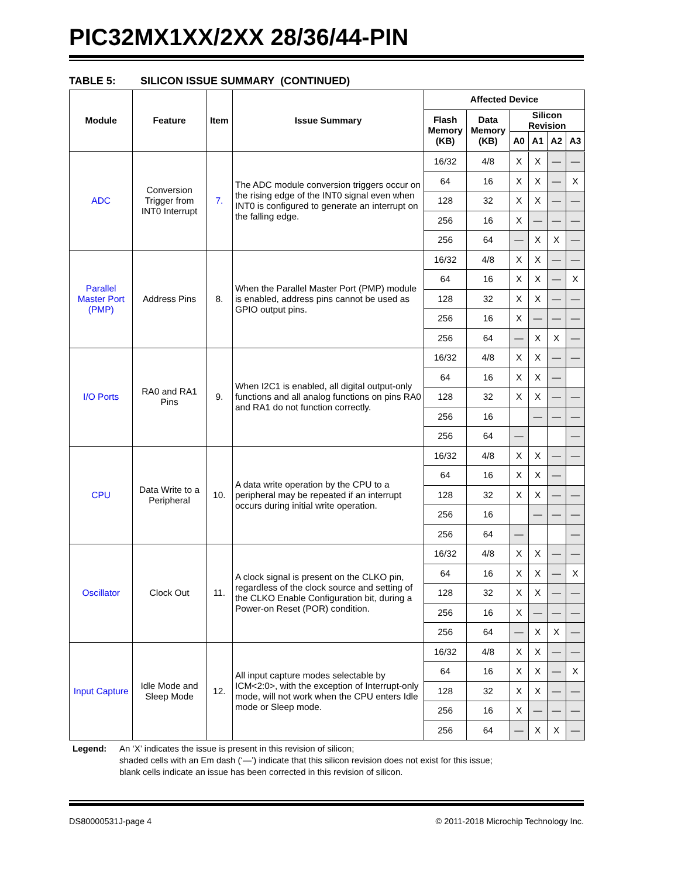PIC32MX1XX/2XX 28/36/44-PIN
TABLE 5: SILICON ISSUE SUMMARY (CONTINUED)
| Module | Feature | Item | Issue Summary | Affected Device | | | | | |
| --- | --- | --- | --- | --- | --- | --- | --- | --- | --- |
| | | | | Flash Memory (KB) | Data Memory (KB) | Silicon Revision | | | |
| | | | | | | A0 | A1 | A2 | A3 |
| ADC | Conversion Trigger from INT0 Interrupt | 7. | The ADC module conversion triggers occur on the rising edge of the INT0 signal even when INT0 is configured to generate an interrupt on the falling edge. | 16/32 | 4/8 | X | X | — | — |
| | | | | 64 | 16 | X | X | — | X |
| | | | | 128 | 32 | X | X | — | — |
| | | | | 256 | 16 | X | — | — | — |
| | | | | 256 | 64 | — | X | X | — |
| Parallel Master Port (PMP) | Address Pins | 8. | When the Parallel Master Port (PMP) module is enabled, address pins cannot be used as GPIO output pins. | 16/32 | 4/8 | X | X | — | — |
| | | | | 64 | 16 | X | X | — | X |
| | | | | 128 | 32 | X | X | — | — |
| | | | | 256 | 16 | X | — | — | — |
| | | | | 256 | 64 | — | X | X | — |
| I/O Ports | RA0 and RA1 Pins | 9. | When I2C1 is enabled, all digital output-only functions and all analog functions on pins RA0 and RA1 do not function correctly. | 16/32 | 4/8 | X | X | — | — |
| | | | | 64 | 16 | X | X | — | |
| | | | | 128 | 32 | X | X | — | — |
| | | | | 256 | 16 | | — | — | — |
| | | | | 256 | 64 | — | | | — |
| CPU | Data Write to a Peripheral | 10. | A data write operation by the CPU to a peripheral may be repeated if an interrupt occurs during initial write operation. | 16/32 | 4/8 | X | X | — | — |
| | | | | 64 | 16 | X | X | — | |
| | | | | 128 | 32 | X | X | — | — |
| | | | | 256 | 16 | | — | — | — |
| | | | | 256 | 64 | — | | | — |
| Oscillator | Clock Out | 11. | A clock signal is present on the CLKO pin, regardless of the clock source and setting of the CLKO Enable Configuration bit, during a Power-on Reset (POR) condition. | 16/32 | 4/8 | X | X | — | — |
| | | | | 64 | 16 | X | X | — | X |
| | | | | 128 | 32 | X | X | — | — |
| | | | | 256 | 16 | X | — | — | — |
| | | | | 256 | 64 | — | X | X | — |
| Input Capture | Idle Mode and Sleep Mode | 12. | All input capture modes selectable by ICM<2:0>, with the exception of Interrupt-only mode, will not work when the CPU enters Idle mode or Sleep mode. | 16/32 | 4/8 | X | X | — | — |
| | | | | 64 | 16 | X | X | — | X |
| | | | | 128 | 32 | X | X | — | — |
| | | | | 256 | 16 | X | — | — | — |
| | | | | 256 | 64 | — | X | X | — |
Legend: An ‘X’ indicates the issue is present in this revision of silicon;
shaded cells with an Em dash (‘—’) indicate that this silicon revision does not exist for this issue;
blank cells indicate an issue has been corrected in this revision of silicon.
DS80000531J-page 4 © 2011-2018 Microchip Technology Inc.